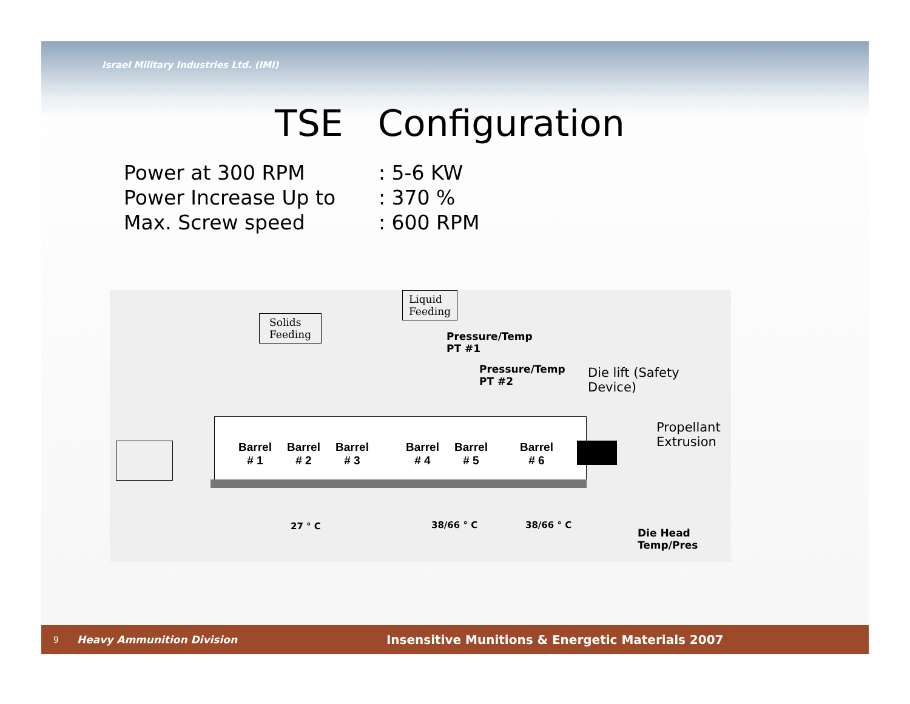Israel Military Industries Ltd. (IMI)
TSE Configuration
Power at 300 RPM : 5-6 KW
Power Increase Up to : 370 %
Max. Screw speed : 600 RPM
Liquid
Feeding
Solids
Feeding
Pressure/Temp
PT #1
Pressure/Temp
PT #2
Die lift (Safety Device)
Propellant Extrusion
Barrel
# 1
Barrel
# 2
Barrel
# 3
Barrel
# 4
Barrel
# 5
Barrel
# 6
27 ° C 38/66 ° C 38/66 ° C
Die Head
Temp/Pres
9 Heavy Ammunition Division Insensitive Munitions & Energetic Materials 2007